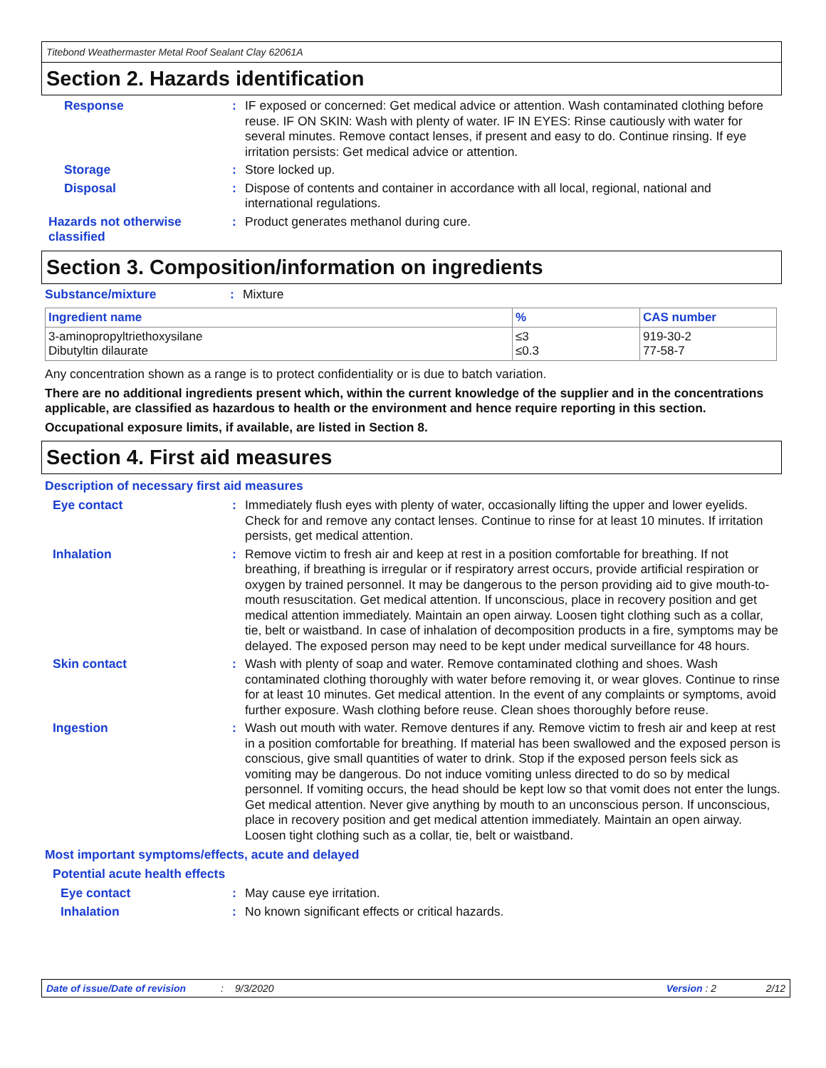Titebond Weathermaster Metal Roof Sealant Clay 62061A
Section 2. Hazards identification
Response : IF exposed or concerned: Get medical advice or attention. Wash contaminated clothing before reuse. IF ON SKIN: Wash with plenty of water. IF IN EYES: Rinse cautiously with water for several minutes. Remove contact lenses, if present and easy to do. Continue rinsing. If eye irritation persists: Get medical advice or attention.
Storage : Store locked up.
Disposal : Dispose of contents and container in accordance with all local, regional, national and international regulations.
Hazards not otherwise classified
: Product generates methanol during cure.
Section 3. Composition/information on ingredients
Substance/mixture : Mixture
| Ingredient name | % | CAS number |
| --- | --- | --- |
| 3-aminopropyltriethoxysilane Dibutyltin dilaurate | ≤3 ≤0.3 | 919-30-2 77-58-7 |
Any concentration shown as a range is to protect confidentiality or is due to batch variation.
There are no additional ingredients present which, within the current knowledge of the supplier and in the concentrations applicable, are classified as hazardous to health or the environment and hence require reporting in this section.
Occupational exposure limits, if available, are listed in Section 8.
Section 4. First aid measures
Description of necessary first aid measures
Eye contact : Immediately flush eyes with plenty of water, occasionally lifting the upper and lower eyelids. Check for and remove any contact lenses. Continue to rinse for at least 10 minutes. If irritation persists, get medical attention.
Inhalation : Remove victim to fresh air and keep at rest in a position comfortable for breathing. If not breathing, if breathing is irregular or if respiratory arrest occurs, provide artificial respiration or oxygen by trained personnel. It may be dangerous to the person providing aid to give mouth-to-mouth resuscitation. Get medical attention. If unconscious, place in recovery position and get medical attention immediately. Maintain an open airway. Loosen tight clothing such as a collar, tie, belt or waistband. In case of inhalation of decomposition products in a fire, symptoms may be delayed. The exposed person may need to be kept under medical surveillance for 48 hours.
Skin contact : Wash with plenty of soap and water. Remove contaminated clothing and shoes. Wash contaminated clothing thoroughly with water before removing it, or wear gloves. Continue to rinse for at least 10 minutes. Get medical attention. In the event of any complaints or symptoms, avoid further exposure. Wash clothing before reuse. Clean shoes thoroughly before reuse.
Ingestion : Wash out mouth with water. Remove dentures if any. Remove victim to fresh air and keep at rest in a position comfortable for breathing. If material has been swallowed and the exposed person is conscious, give small quantities of water to drink. Stop if the exposed person feels sick as vomiting may be dangerous. Do not induce vomiting unless directed to do so by medical personnel. If vomiting occurs, the head should be kept low so that vomit does not enter the lungs. Get medical attention. Never give anything by mouth to an unconscious person. If unconscious, place in recovery position and get medical attention immediately. Maintain an open airway. Loosen tight clothing such as a collar, tie, belt or waistband.
Most important symptoms/effects, acute and delayed
Potential acute health effects
Eye contact : May cause eye irritation.
Inhalation : No known significant effects or critical hazards.
Date of issue/Date of revision: 9/3/2020 Version : 2 2/12